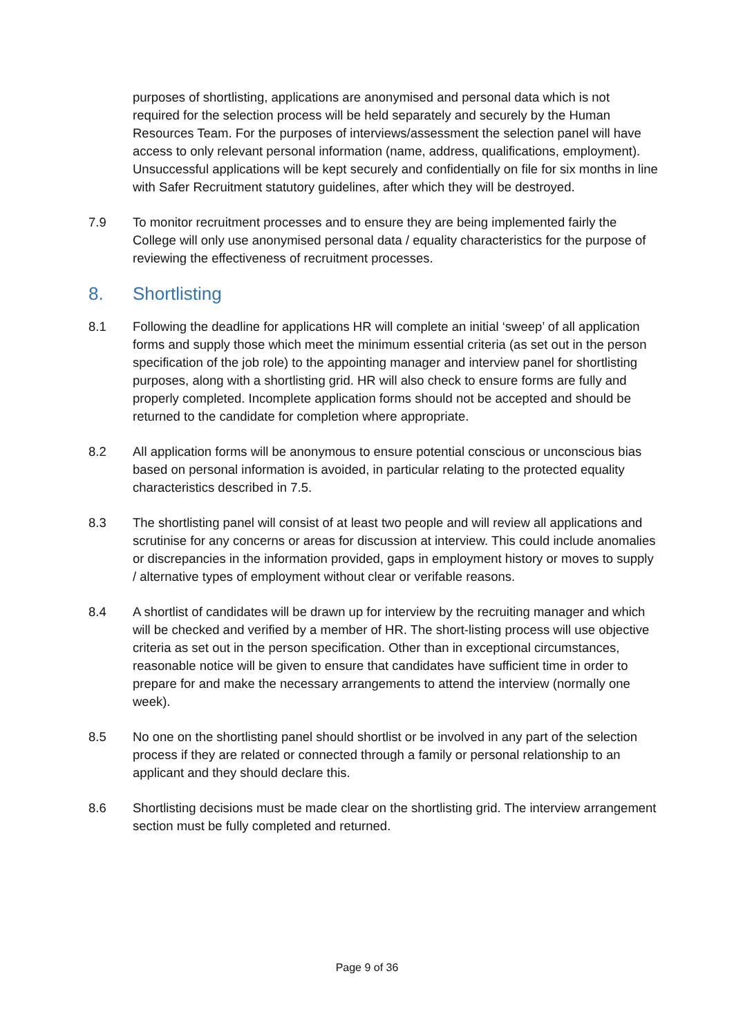purposes of shortlisting, applications are anonymised and personal data which is not required for the selection process will be held separately and securely by the Human Resources Team. For the purposes of interviews/assessment the selection panel will have access to only relevant personal information (name, address, qualifications, employment). Unsuccessful applications will be kept securely and confidentially on file for six months in line with Safer Recruitment statutory guidelines, after which they will be destroyed.
7.9 To monitor recruitment processes and to ensure they are being implemented fairly the College will only use anonymised personal data / equality characteristics for the purpose of reviewing the effectiveness of recruitment processes.
8. Shortlisting
8.1 Following the deadline for applications HR will complete an initial ‘sweep’ of all application forms and supply those which meet the minimum essential criteria (as set out in the person specification of the job role) to the appointing manager and interview panel for shortlisting purposes, along with a shortlisting grid. HR will also check to ensure forms are fully and properly completed. Incomplete application forms should not be accepted and should be returned to the candidate for completion where appropriate.
8.2 All application forms will be anonymous to ensure potential conscious or unconscious bias based on personal information is avoided, in particular relating to the protected equality characteristics described in 7.5.
8.3 The shortlisting panel will consist of at least two people and will review all applications and scrutinise for any concerns or areas for discussion at interview. This could include anomalies or discrepancies in the information provided, gaps in employment history or moves to supply / alternative types of employment without clear or verifable reasons.
8.4 A shortlist of candidates will be drawn up for interview by the recruiting manager and which will be checked and verified by a member of HR. The short-listing process will use objective criteria as set out in the person specification. Other than in exceptional circumstances, reasonable notice will be given to ensure that candidates have sufficient time in order to prepare for and make the necessary arrangements to attend the interview (normally one week).
8.5 No one on the shortlisting panel should shortlist or be involved in any part of the selection process if they are related or connected through a family or personal relationship to an applicant and they should declare this.
8.6 Shortlisting decisions must be made clear on the shortlisting grid. The interview arrangement section must be fully completed and returned.
Page 9 of 36